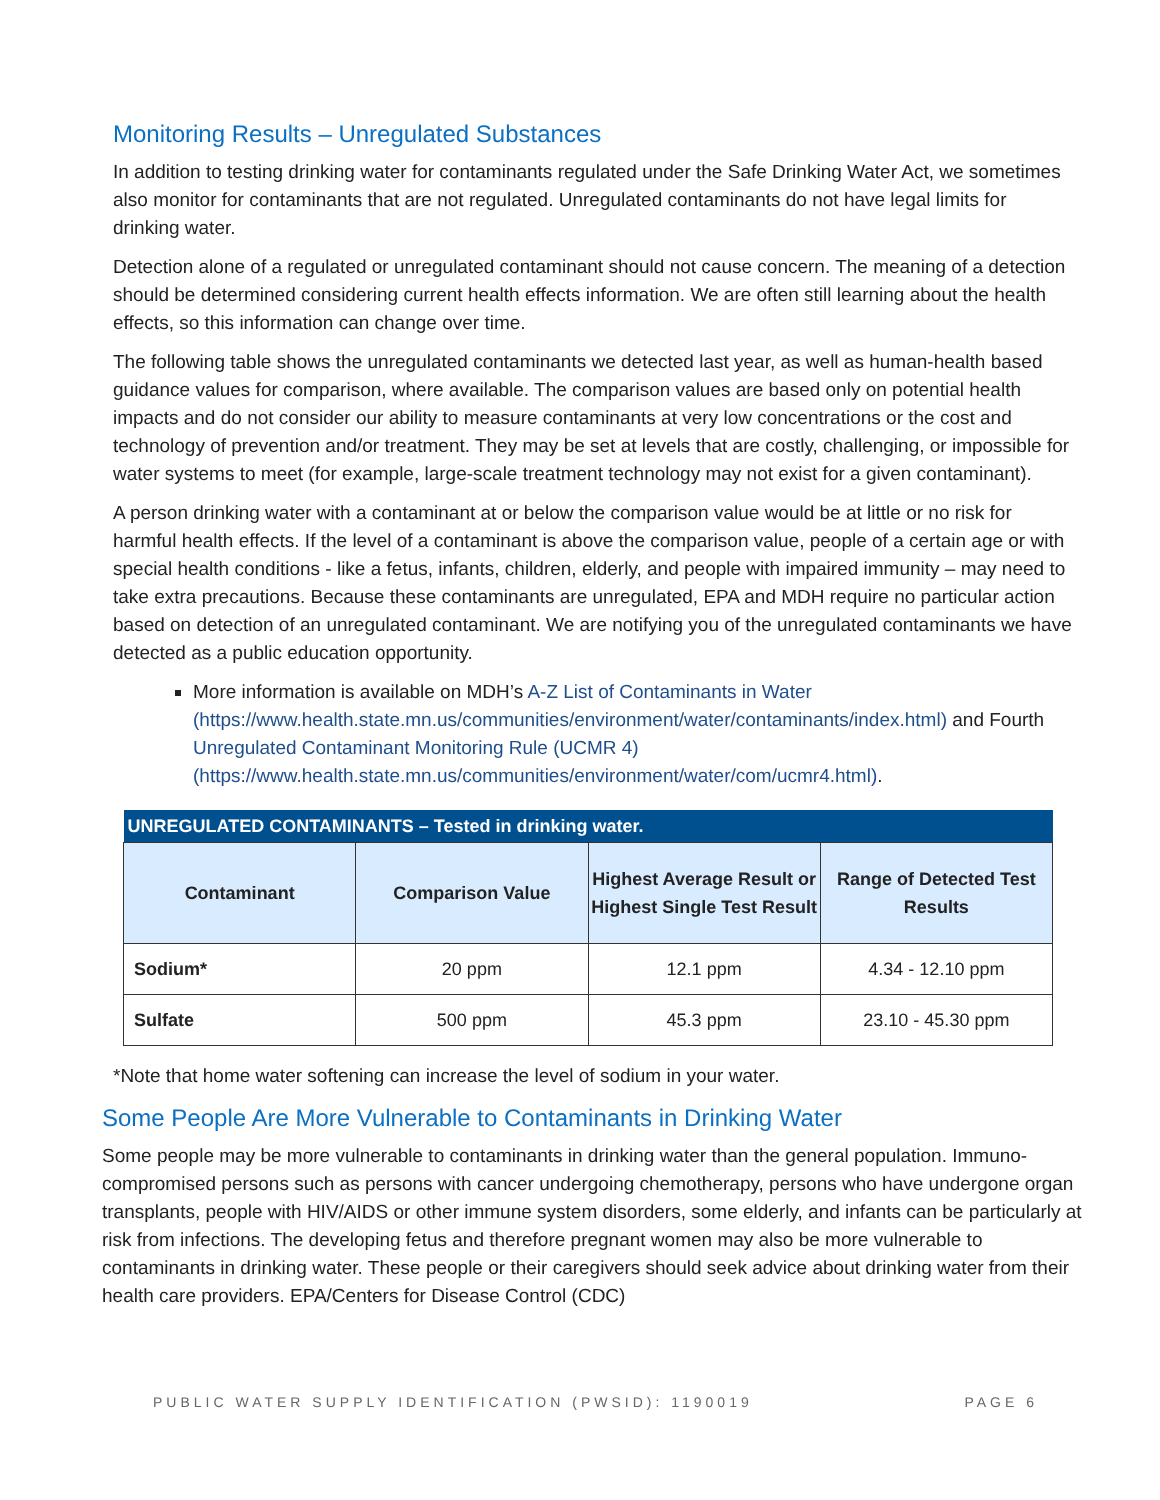Monitoring Results – Unregulated Substances
In addition to testing drinking water for contaminants regulated under the Safe Drinking Water Act, we sometimes also monitor for contaminants that are not regulated. Unregulated contaminants do not have legal limits for drinking water.
Detection alone of a regulated or unregulated contaminant should not cause concern. The meaning of a detection should be determined considering current health effects information. We are often still learning about the health effects, so this information can change over time.
The following table shows the unregulated contaminants we detected last year, as well as human-health based guidance values for comparison, where available. The comparison values are based only on potential health impacts and do not consider our ability to measure contaminants at very low concentrations or the cost and technology of prevention and/or treatment. They may be set at levels that are costly, challenging, or impossible for water systems to meet (for example, large-scale treatment technology may not exist for a given contaminant).
A person drinking water with a contaminant at or below the comparison value would be at little or no risk for harmful health effects. If the level of a contaminant is above the comparison value, people of a certain age or with special health conditions - like a fetus, infants, children, elderly, and people with impaired immunity – may need to take extra precautions. Because these contaminants are unregulated, EPA and MDH require no particular action based on detection of an unregulated contaminant. We are notifying you of the unregulated contaminants we have detected as a public education opportunity.
More information is available on MDH’s A-Z List of Contaminants in Water (https://www.health.state.mn.us/communities/environment/water/contaminants/index.html) and Fourth Unregulated Contaminant Monitoring Rule (UCMR 4) (https://www.health.state.mn.us/communities/environment/water/com/ucmr4.html).
| UNREGULATED CONTAMINANTS – Tested in drinking water. | | | |
| --- | --- | --- | --- |
| Contaminant | Comparison Value | Highest Average Result or Highest Single Test Result | Range of Detected Test Results |
| Sodium* | 20 ppm | 12.1 ppm | 4.34 - 12.10 ppm |
| Sulfate | 500 ppm | 45.3 ppm | 23.10 - 45.30 ppm |
*Note that home water softening can increase the level of sodium in your water.
Some People Are More Vulnerable to Contaminants in Drinking Water
Some people may be more vulnerable to contaminants in drinking water than the general population. Immuno-compromised persons such as persons with cancer undergoing chemotherapy, persons who have undergone organ transplants, people with HIV/AIDS or other immune system disorders, some elderly, and infants can be particularly at risk from infections. The developing fetus and therefore pregnant women may also be more vulnerable to contaminants in drinking water. These people or their caregivers should seek advice about drinking water from their health care providers. EPA/Centers for Disease Control (CDC)
PUBLIC WATER SUPPLY IDENTIFICATION (PWSID): 1190019 PAGE 6